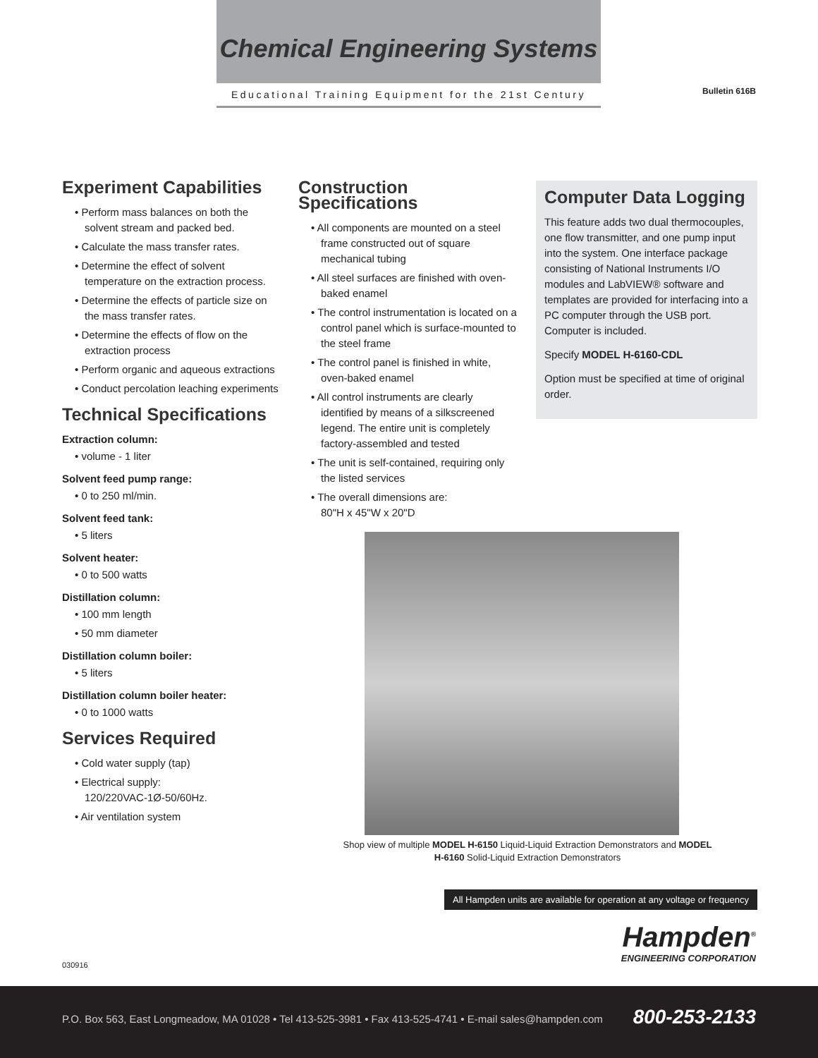Chemical Engineering Systems
Educational Training Equipment for the 21st Century
Bulletin 616B
Experiment Capabilities
• Perform mass balances on both the solvent stream and packed bed.
• Calculate the mass transfer rates.
• Determine the effect of solvent temperature on the extraction process.
• Determine the effects of particle size on the mass transfer rates.
• Determine the effects of flow on the extraction process
• Perform organic and aqueous extractions
• Conduct percolation leaching experiments
Technical Specifications
Extraction column:
• volume - 1 liter
Solvent feed pump range:
• 0 to 250 ml/min.
Solvent feed tank:
• 5 liters
Solvent heater:
• 0 to 500 watts
Distillation column:
• 100 mm length
• 50 mm diameter
Distillation column boiler:
• 5 liters
Distillation column boiler heater:
• 0 to 1000 watts
Services Required
• Cold water supply (tap)
• Electrical supply:
120/220VAC-1Ø-50/60Hz.
• Air ventilation system
Construction Specifications
• All components are mounted on a steel frame constructed out of square mechanical tubing
• All steel surfaces are finished with oven-baked enamel
• The control instrumentation is located on a control panel which is surface-mounted to the steel frame
• The control panel is finished in white, oven-baked enamel
• All control instruments are clearly identified by means of a silkscreened legend. The entire unit is completely factory-assembled and tested
• The unit is self-contained, requiring only the listed services
• The overall dimensions are:
80"H x 45"W x 20"D
Computer Data Logging
This feature adds two dual thermocouples, one flow transmitter, and one pump input into the system. One interface package consisting of National Instruments I/O modules and LabVIEW® software and templates are provided for interfacing into a PC computer through the USB port. Computer is included.
Specify MODEL H-6160-CDL
Option must be specified at time of original order.
Shop view of multiple MODEL H-6150 Liquid-Liquid Extraction Demonstrators and MODEL H-6160 Solid-Liquid Extraction Demonstrators
All Hampden units are available for operation at any voltage or frequency
Hampden<sup>®</sup>
ENGINEERING CORPORATION
030916
P.O. Box 563, East Longmeadow, MA 01028 • Tel 413-525-3981 • Fax 413-525-4741 • E-mail sales@hampden.com 800-253-2133